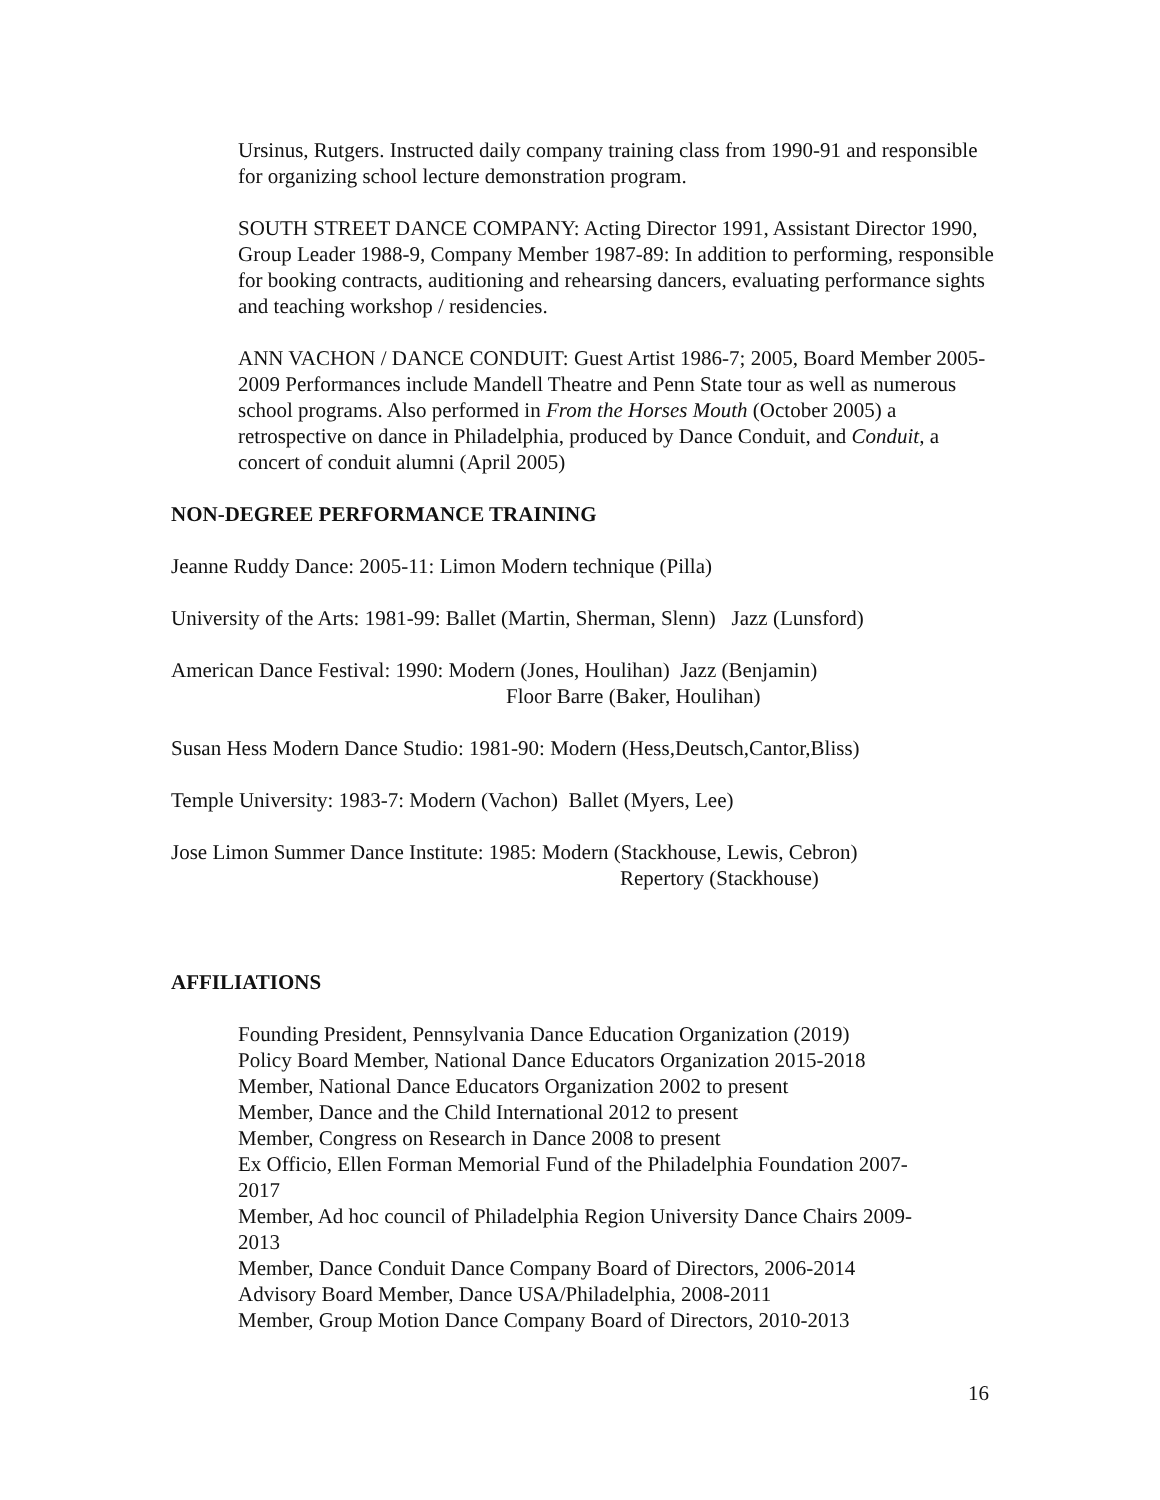Ursinus, Rutgers. Instructed daily company training class from 1990-91 and responsible for organizing school lecture demonstration program.
SOUTH STREET DANCE COMPANY: Acting Director 1991, Assistant Director 1990, Group Leader 1988-9, Company Member 1987-89: In addition to performing, responsible for booking contracts, auditioning and rehearsing dancers, evaluating performance sights and teaching workshop / residencies.
ANN VACHON / DANCE CONDUIT: Guest Artist 1986-7; 2005, Board Member 2005-2009 Performances include Mandell Theatre and Penn State tour as well as numerous school programs. Also performed in From the Horses Mouth (October 2005) a retrospective on dance in Philadelphia, produced by Dance Conduit, and Conduit, a concert of conduit alumni (April 2005)
NON-DEGREE PERFORMANCE TRAINING
Jeanne Ruddy Dance: 2005-11: Limon Modern technique (Pilla)
University of the Arts: 1981-99: Ballet (Martin, Sherman, Slenn) Jazz (Lunsford)
American Dance Festival: 1990: Modern (Jones, Houlihan) Jazz (Benjamin)
Floor Barre (Baker, Houlihan)
Susan Hess Modern Dance Studio: 1981-90: Modern (Hess,Deutsch,Cantor,Bliss)
Temple University: 1983-7: Modern (Vachon) Ballet (Myers, Lee)
Jose Limon Summer Dance Institute: 1985: Modern (Stackhouse, Lewis, Cebron)
Repertory (Stackhouse)
AFFILIATIONS
Founding President, Pennsylvania Dance Education Organization (2019)
Policy Board Member, National Dance Educators Organization 2015-2018
Member, National Dance Educators Organization 2002 to present
Member, Dance and the Child International 2012 to present
Member, Congress on Research in Dance 2008 to present
Ex Officio, Ellen Forman Memorial Fund of the Philadelphia Foundation 2007-
2017
Member, Ad hoc council of Philadelphia Region University Dance Chairs 2009-
2013
Member, Dance Conduit Dance Company Board of Directors, 2006-2014
Advisory Board Member, Dance USA/Philadelphia, 2008-2011
Member, Group Motion Dance Company Board of Directors, 2010-2013
16